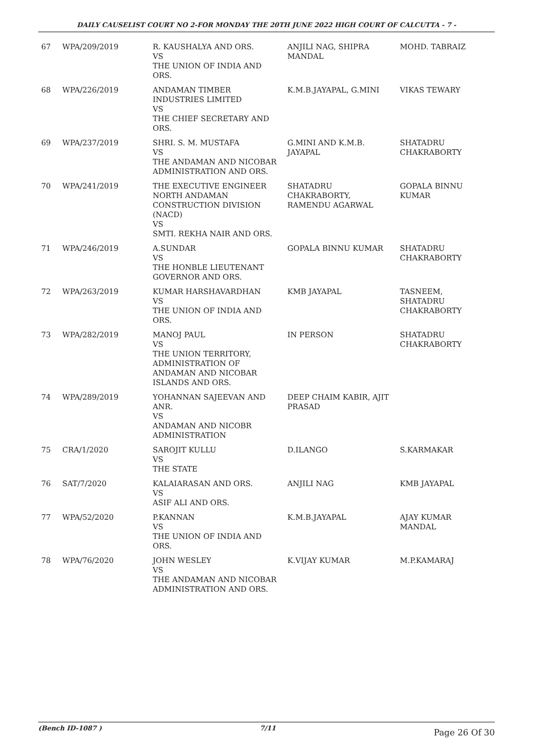DAILY CAUSELIST COURT NO 2-FOR MONDAY THE 20TH JUNE 2022 HIGH COURT OF CALCUTTA - 7 -
| 67 | WPA/209/2019 | R. KAUSHALYA AND ORS. VS THE UNION OF INDIA AND ORS. | ANJILI NAG, SHIPRA MANDAL | MOHD. TABRAIZ |
| 68 | WPA/226/2019 | ANDAMAN TIMBER INDUSTRIES LIMITED VS THE CHIEF SECRETARY AND ORS. | K.M.B.JAYAPAL, G.MINI | VIKAS TEWARY |
| 69 | WPA/237/2019 | SHRI. S. M. MUSTAFA VS THE ANDAMAN AND NICOBAR ADMINISTRATION AND ORS. | G.MINI AND K.M.B. JAYAPAL | SHATADRU CHAKRABORTY |
| 70 | WPA/241/2019 | THE EXECUTIVE ENGINEER NORTH ANDAMAN CONSTRUCTION DIVISION (NACD) VS SMTI. REKHA NAIR AND ORS. | SHATADRU CHAKRABORTY, RAMENDU AGARWAL | GOPALA BINNU KUMAR |
| 71 | WPA/246/2019 | A.SUNDAR VS THE HONBLE LIEUTENANT GOVERNOR AND ORS. | GOPALA BINNU KUMAR | SHATADRU CHAKRABORTY |
| 72 | WPA/263/2019 | KUMAR HARSHAVARDHAN VS THE UNION OF INDIA AND ORS. | KMB JAYAPAL | TASNEEM, SHATADRU CHAKRABORTY |
| 73 | WPA/282/2019 | MANOJ PAUL VS THE UNION TERRITORY, ADMINISTRATION OF ANDAMAN AND NICOBAR ISLANDS AND ORS. | IN PERSON | SHATADRU CHAKRABORTY |
| 74 | WPA/289/2019 | YOHANNAN SAJEEVAN AND ANR. VS ANDAMAN AND NICOBR ADMINISTRATION | DEEP CHAIM KABIR, AJIT PRASAD | |
| 75 | CRA/1/2020 | SAROJIT KULLU VS THE STATE | D.ILANGO | S.KARMAKAR |
| 76 | SAT/7/2020 | KALAIARASAN AND ORS. VS ASIF ALI AND ORS. | ANJILI NAG | KMB JAYAPAL |
| 77 | WPA/52/2020 | P.KANNAN VS THE UNION OF INDIA AND ORS. | K.M.B.JAYAPAL | AJAY KUMAR MANDAL |
| 78 | WPA/76/2020 | JOHN WESLEY VS THE ANDAMAN AND NICOBAR ADMINISTRATION AND ORS. | K.VIJAY KUMAR | M.P.KAMARAJ |
(Bench ID-1087 ) 7/11 Page 26 Of 30